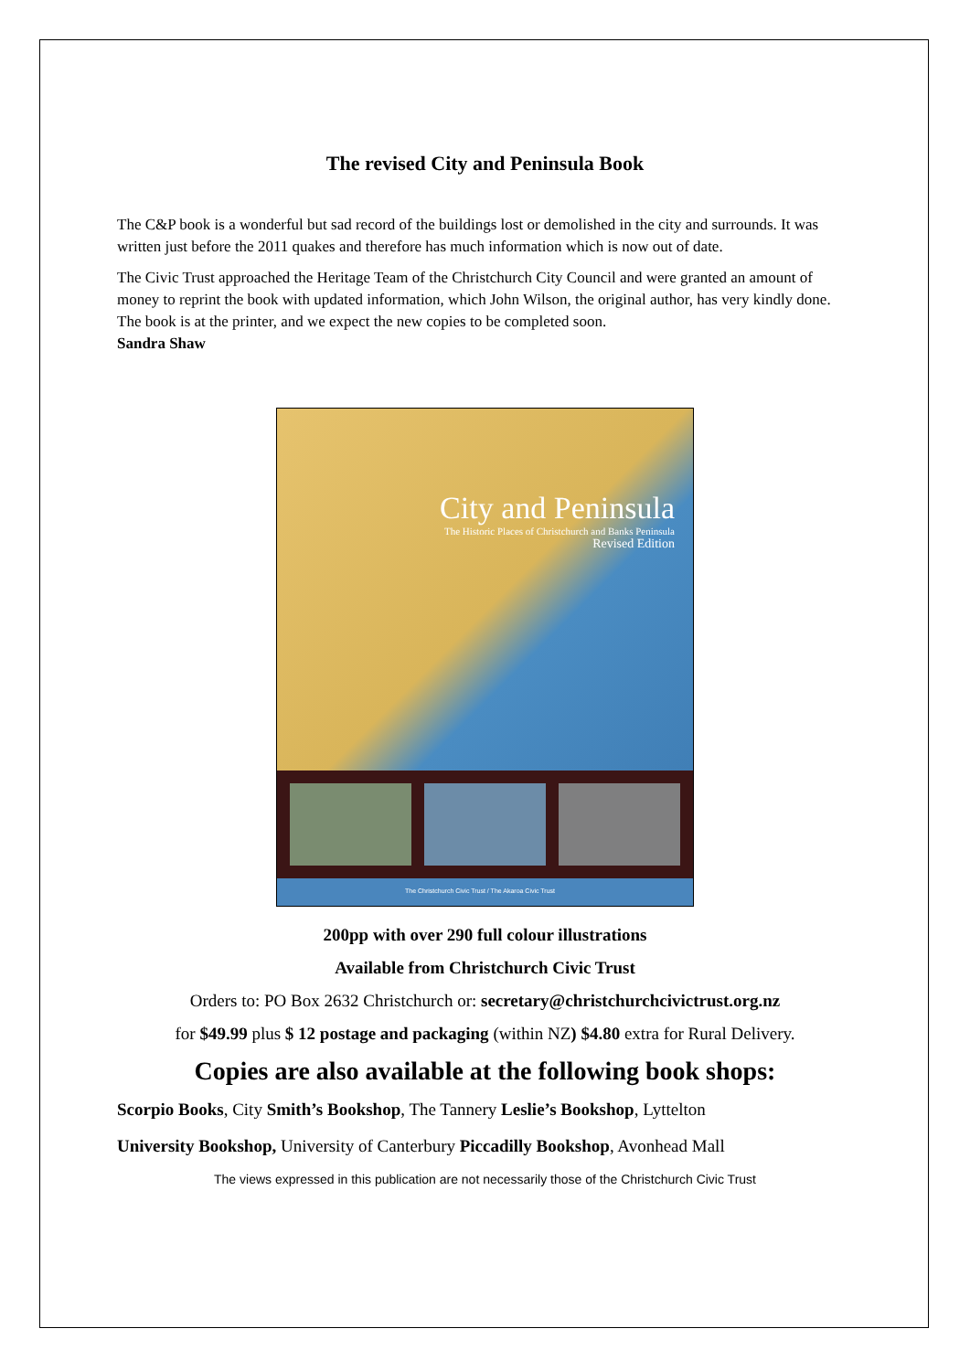The revised City and Peninsula Book
The C&P book is a wonderful but sad record of the buildings lost or demolished in the city and surrounds. It was written just before the 2011 quakes and therefore has much information which is now out of date.
The Civic Trust approached the Heritage Team of the Christchurch City Council and were granted an amount of money to reprint the book with updated information, which John Wilson, the original author, has very kindly done.
The book is at the printer, and we expect the new copies to be completed soon.
Sandra Shaw
City and Peninsula
The Historic Places of Christchurch and Banks Peninsula
Revised Edition
The Christchurch Civic Trust / The Akaroa Civic Trust
200pp with over 290 full colour illustrations
Available from Christchurch Civic Trust
Orders to: PO Box 2632 Christchurch or: secretary@christchurchcivictrust.org.nz
for $49.99 plus $ 12 postage and packaging (within NZ) $4.80 extra for Rural Delivery.
Copies are also available at the following book shops:
Scorpio Books, City Smith’s Bookshop, The Tannery Leslie’s Bookshop, Lyttelton
University Bookshop, University of Canterbury Piccadilly Bookshop, Avonhead Mall
The views expressed in this publication are not necessarily those of the Christchurch Civic Trust